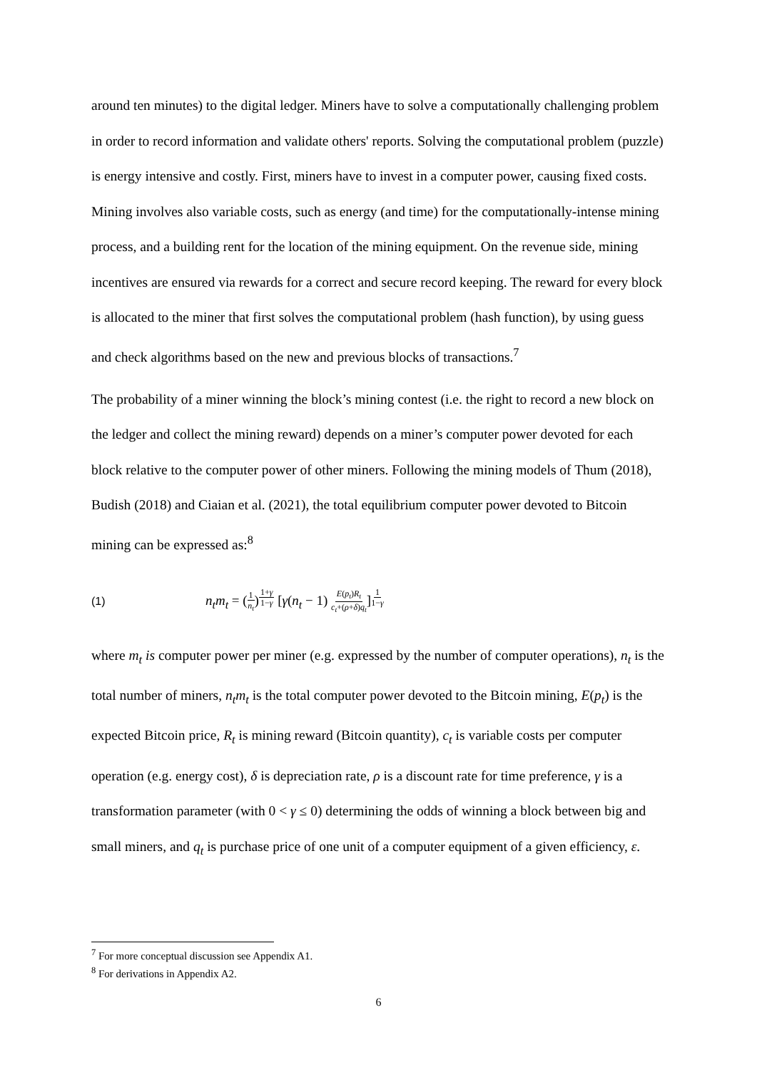around ten minutes) to the digital ledger. Miners have to solve a computationally challenging problem in order to record information and validate others' reports. Solving the computational problem (puzzle) is energy intensive and costly. First, miners have to invest in a computer power, causing fixed costs. Mining involves also variable costs, such as energy (and time) for the computationally-intense mining process, and a building rent for the location of the mining equipment. On the revenue side, mining incentives are ensured via rewards for a correct and secure record keeping. The reward for every block is allocated to the miner that first solves the computational problem (hash function), by using guess and check algorithms based on the new and previous blocks of transactions.<sup>7</sup>
The probability of a miner winning the block’s mining contest (i.e. the right to record a new block on the ledger and collect the mining reward) depends on a miner’s computer power devoted for each block relative to the computer power of other miners. Following the mining models of Thum (2018), Budish (2018) and Ciaian et al. (2021), the total equilibrium computer power devoted to Bitcoin mining can be expressed as:<sup>8</sup>
(1) n<sub>t</sub>m<sub>t</sub> = (1 n<sub>t</sub>)<sup>1+γ 1−γ</sup> [γ(n<sub>t</sub> − 1) E(p<sub>t</sub>)R<sub>t</sub> c<sub>t</sub>+(ρ+δ)q<sub>t</sub>]<sup>1 1−γ</sup>
where m<sub>t</sub> is computer power per miner (e.g. expressed by the number of computer operations), n<sub>t</sub> is the total number of miners, n<sub>t</sub>m<sub>t</sub> is the total computer power devoted to the Bitcoin mining, E(p<sub>t</sub>) is the expected Bitcoin price, R<sub>t</sub> is mining reward (Bitcoin quantity), c<sub>t</sub> is variable costs per computer operation (e.g. energy cost), δ is depreciation rate, ρ is a discount rate for time preference, γ is a transformation parameter (with 0 < γ ≤ 0) determining the odds of winning a block between big and small miners, and q<sub>t</sub> is purchase price of one unit of a computer equipment of a given efficiency, ε.
<sup>7</sup> For more conceptual discussion see Appendix A1.
<sup>8</sup> For derivations in Appendix A2.
6